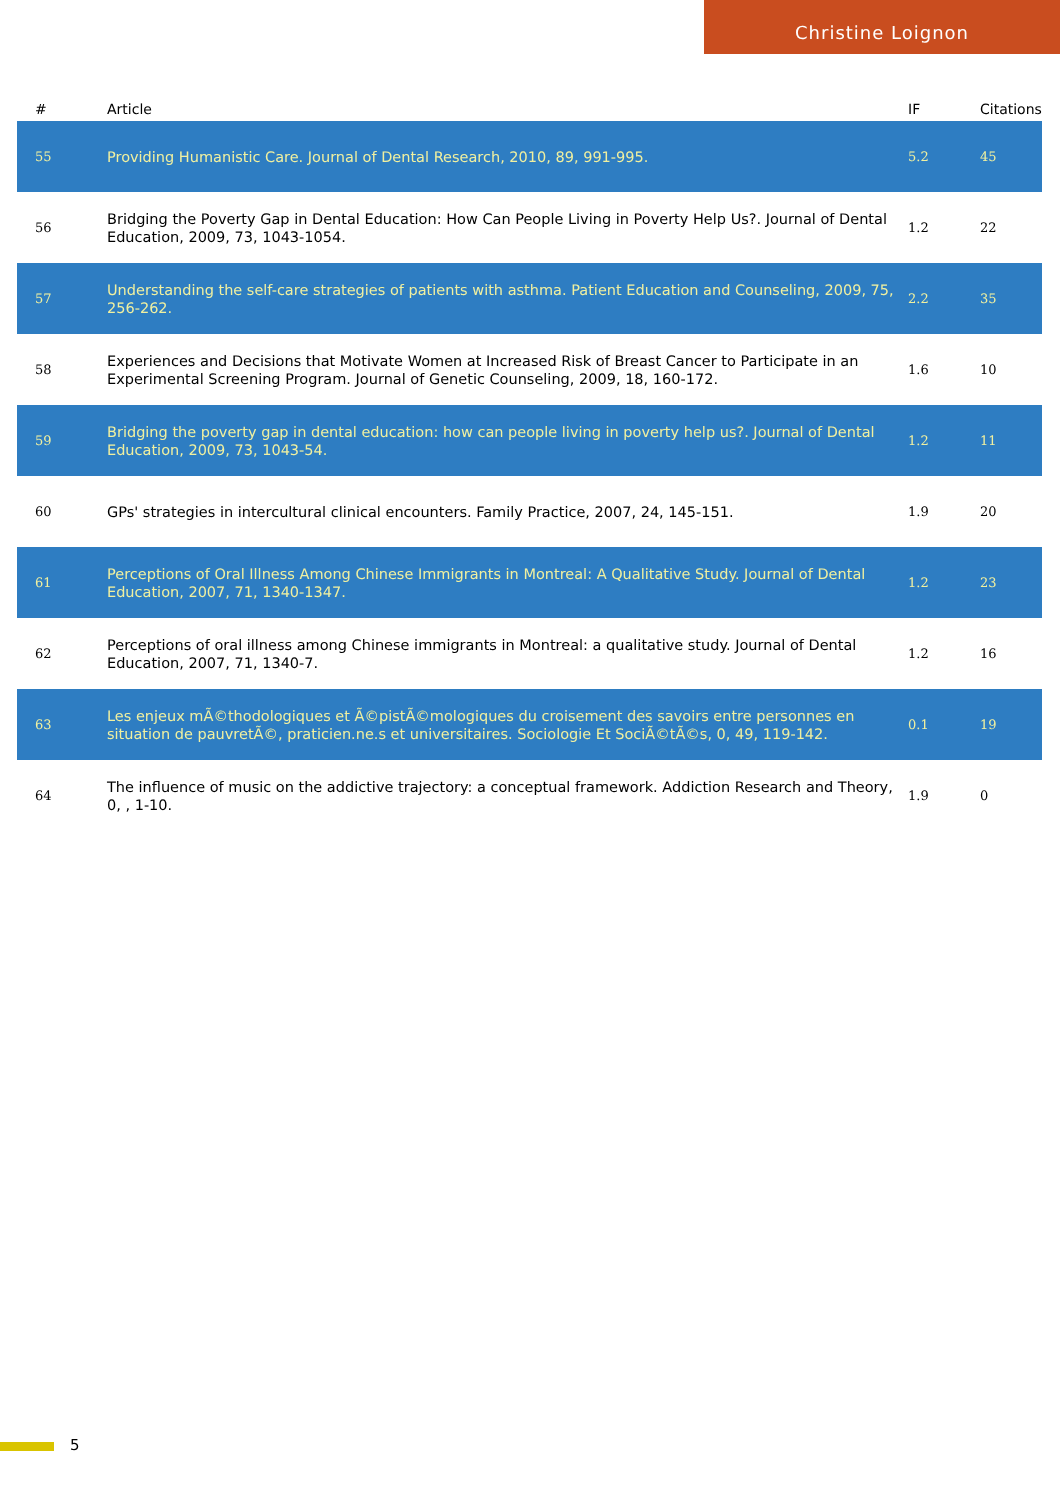Christine Loignon
| # | Article | IF | Citations |
| --- | --- | --- | --- |
| 55 | Providing Humanistic Care. Journal of Dental Research, 2010, 89, 991-995. | 5.2 | 45 |
| 56 | Bridging the Poverty Gap in Dental Education: How Can People Living in Poverty Help Us?. Journal of Dental Education, 2009, 73, 1043-1054. | 1.2 | 22 |
| 57 | Understanding the self-care strategies of patients with asthma. Patient Education and Counseling, 2009, 75, 256-262. | 2.2 | 35 |
| 58 | Experiences and Decisions that Motivate Women at Increased Risk of Breast Cancer to Participate in an Experimental Screening Program. Journal of Genetic Counseling, 2009, 18, 160-172. | 1.6 | 10 |
| 59 | Bridging the poverty gap in dental education: how can people living in poverty help us?. Journal of Dental Education, 2009, 73, 1043-54. | 1.2 | 11 |
| 60 | GPs' strategies in intercultural clinical encounters. Family Practice, 2007, 24, 145-151. | 1.9 | 20 |
| 61 | Perceptions of Oral Illness Among Chinese Immigrants in Montreal: A Qualitative Study. Journal of Dental Education, 2007, 71, 1340-1347. | 1.2 | 23 |
| 62 | Perceptions of oral illness among Chinese immigrants in Montreal: a qualitative study. Journal of Dental Education, 2007, 71, 1340-7. | 1.2 | 16 |
| 63 | Les enjeux mÃ©thodologiques et Ã©pistÃ©mologiques du croisement des savoirs entre personnes en situation de pauvretÃ©, praticien.ne.s et universitaires. Sociologie Et SociÃ©tÃ©s, 0, 49, 119-142. | 0.1 | 19 |
| 64 | The influence of music on the addictive trajectory: a conceptual framework. Addiction Research and Theory, 0, , 1-10. | 1.9 | 0 |
5